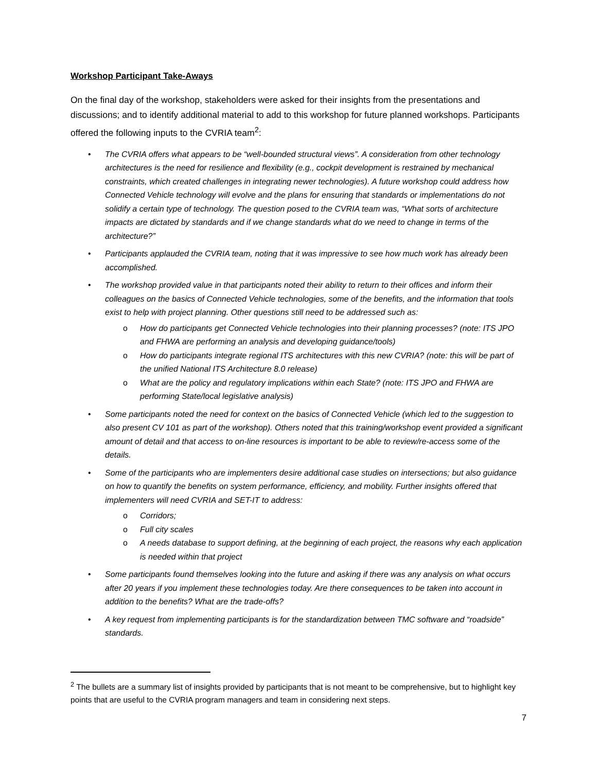Workshop Participant Take-Aways
On the final day of the workshop, stakeholders were asked for their insights from the presentations and discussions; and to identify additional material to add to this workshop for future planned workshops. Participants offered the following inputs to the CVRIA team<sup>2</sup>:
• The CVRIA offers what appears to be “well-bounded structural views”. A consideration from other technology architectures is the need for resilience and flexibility (e.g., cockpit development is restrained by mechanical constraints, which created challenges in integrating newer technologies). A future workshop could address how Connected Vehicle technology will evolve and the plans for ensuring that standards or implementations do not solidify a certain type of technology. The question posed to the CVRIA team was, “What sorts of architecture impacts are dictated by standards and if we change standards what do we need to change in terms of the architecture?”
• Participants applauded the CVRIA team, noting that it was impressive to see how much work has already been accomplished.
• The workshop provided value in that participants noted their ability to return to their offices and inform their colleagues on the basics of Connected Vehicle technologies, some of the benefits, and the information that tools exist to help with project planning. Other questions still need to be addressed such as:
o How do participants get Connected Vehicle technologies into their planning processes? (note: ITS JPO and FHWA are performing an analysis and developing guidance/tools)
o How do participants integrate regional ITS architectures with this new CVRIA? (note: this will be part of the unified National ITS Architecture 8.0 release)
o What are the policy and regulatory implications within each State? (note: ITS JPO and FHWA are performing State/local legislative analysis)
• Some participants noted the need for context on the basics of Connected Vehicle (which led to the suggestion to also present CV 101 as part of the workshop). Others noted that this training/workshop event provided a significant amount of detail and that access to on-line resources is important to be able to review/re-access some of the details.
• Some of the participants who are implementers desire additional case studies on intersections; but also guidance on how to quantify the benefits on system performance, efficiency, and mobility. Further insights offered that implementers will need CVRIA and SET-IT to address:
o Corridors;
o Full city scales
o A needs database to support defining, at the beginning of each project, the reasons why each application is needed within that project
• Some participants found themselves looking into the future and asking if there was any analysis on what occurs after 20 years if you implement these technologies today. Are there consequences to be taken into account in addition to the benefits? What are the trade-offs?
• A key request from implementing participants is for the standardization between TMC software and “roadside” standards.
<sup>2</sup> The bullets are a summary list of insights provided by participants that is not meant to be comprehensive, but to highlight key points that are useful to the CVRIA program managers and team in considering next steps.
7